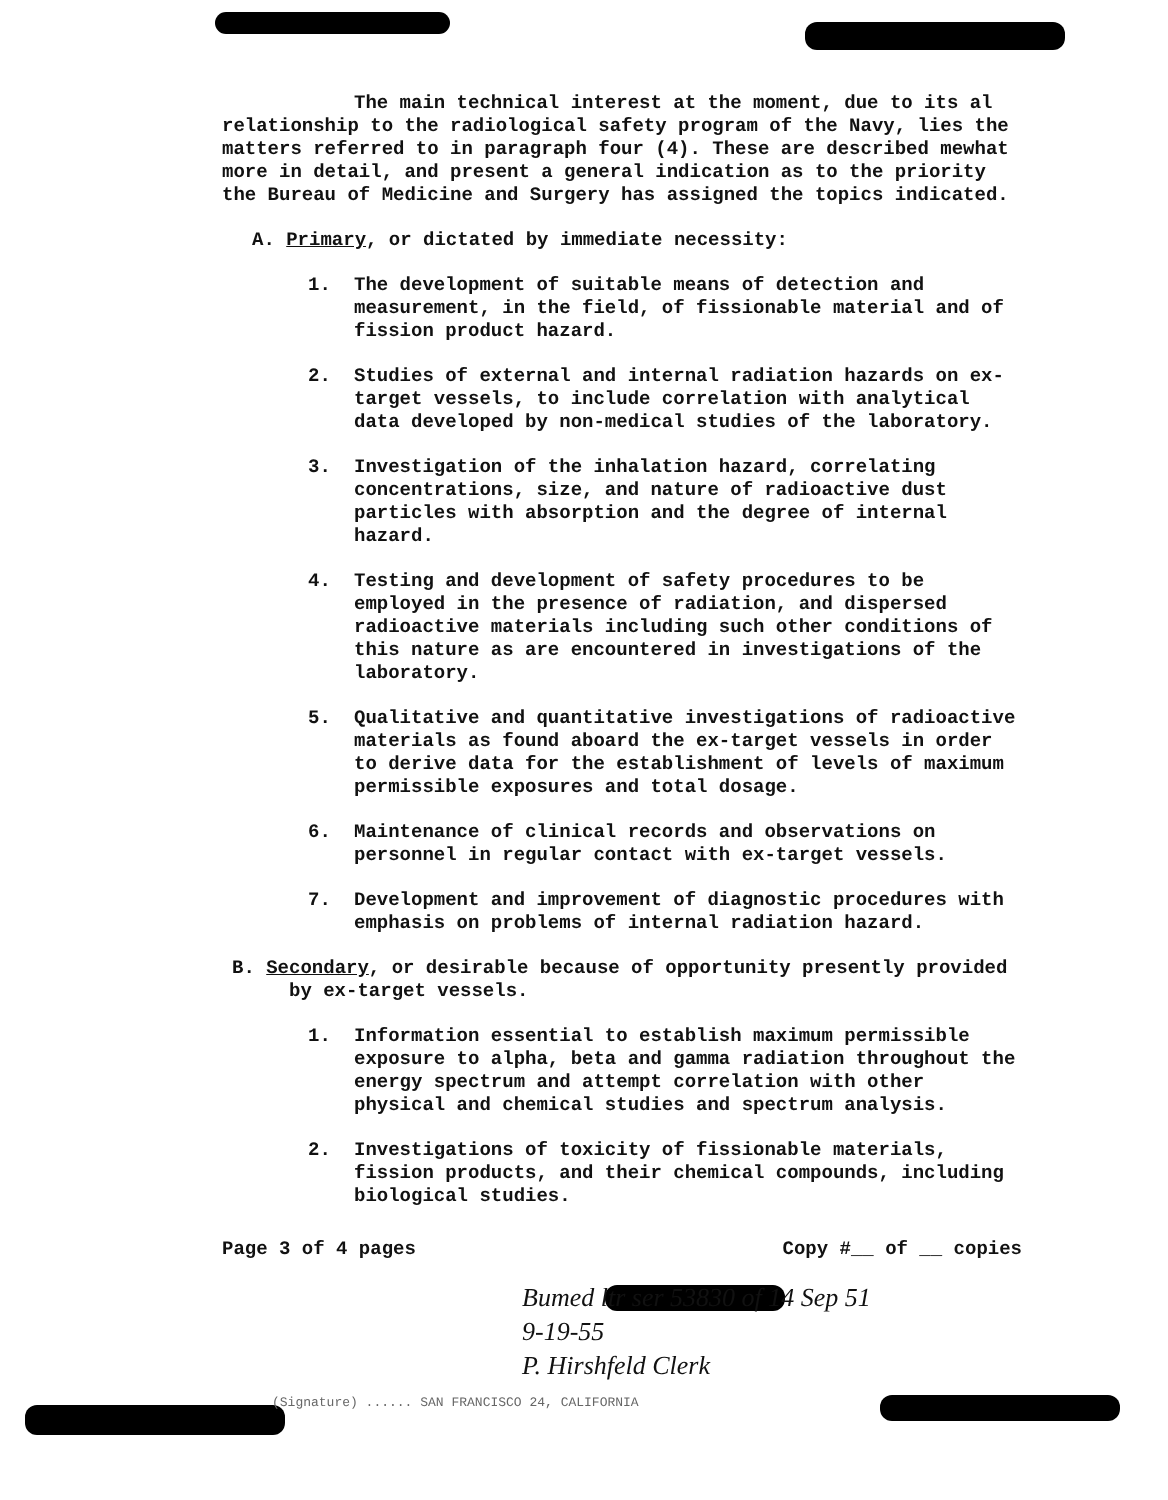The main technical interest at the moment, due to its al relationship to the radiological safety program of the Navy, lies the matters referred to in paragraph four (4). These are described mewhat more in detail, and present a general indication as to the priority the Bureau of Medicine and Surgery has assigned the topics indicated.
A. Primary, or dictated by immediate necessity:
1. The development of suitable means of detection and measurement, in the field, of fissionable material and of fission product hazard.
2. Studies of external and internal radiation hazards on ex-target vessels, to include correlation with analytical data developed by non-medical studies of the laboratory.
3. Investigation of the inhalation hazard, correlating concentrations, size, and nature of radioactive dust particles with absorption and the degree of internal hazard.
4. Testing and development of safety procedures to be employed in the presence of radiation, and dispersed radioactive materials including such other conditions of this nature as are encountered in investigations of the laboratory.
5. Qualitative and quantitative investigations of radioactive materials as found aboard the ex-target vessels in order to derive data for the establishment of levels of maximum permissible exposures and total dosage.
6. Maintenance of clinical records and observations on personnel in regular contact with ex-target vessels.
7. Development and improvement of diagnostic procedures with emphasis on problems of internal radiation hazard.
B. Secondary, or desirable because of opportunity presently provided
by ex-target vessels.
1. Information essential to establish maximum permissible exposure to alpha, beta and gamma radiation throughout the energy spectrum and attempt correlation with other physical and chemical studies and spectrum analysis.
2. Investigations of toxicity of fissionable materials, fission products, and their chemical compounds, including biological studies.
Page 3 of 4 pages Copy #__ of __ copies
Bumed ltr ser 53830 of 14 Sep 51
9-19-55
P. Hirshfeld Clerk
(Signature) ...... SAN FRANCISCO 24, CALIFORNIA